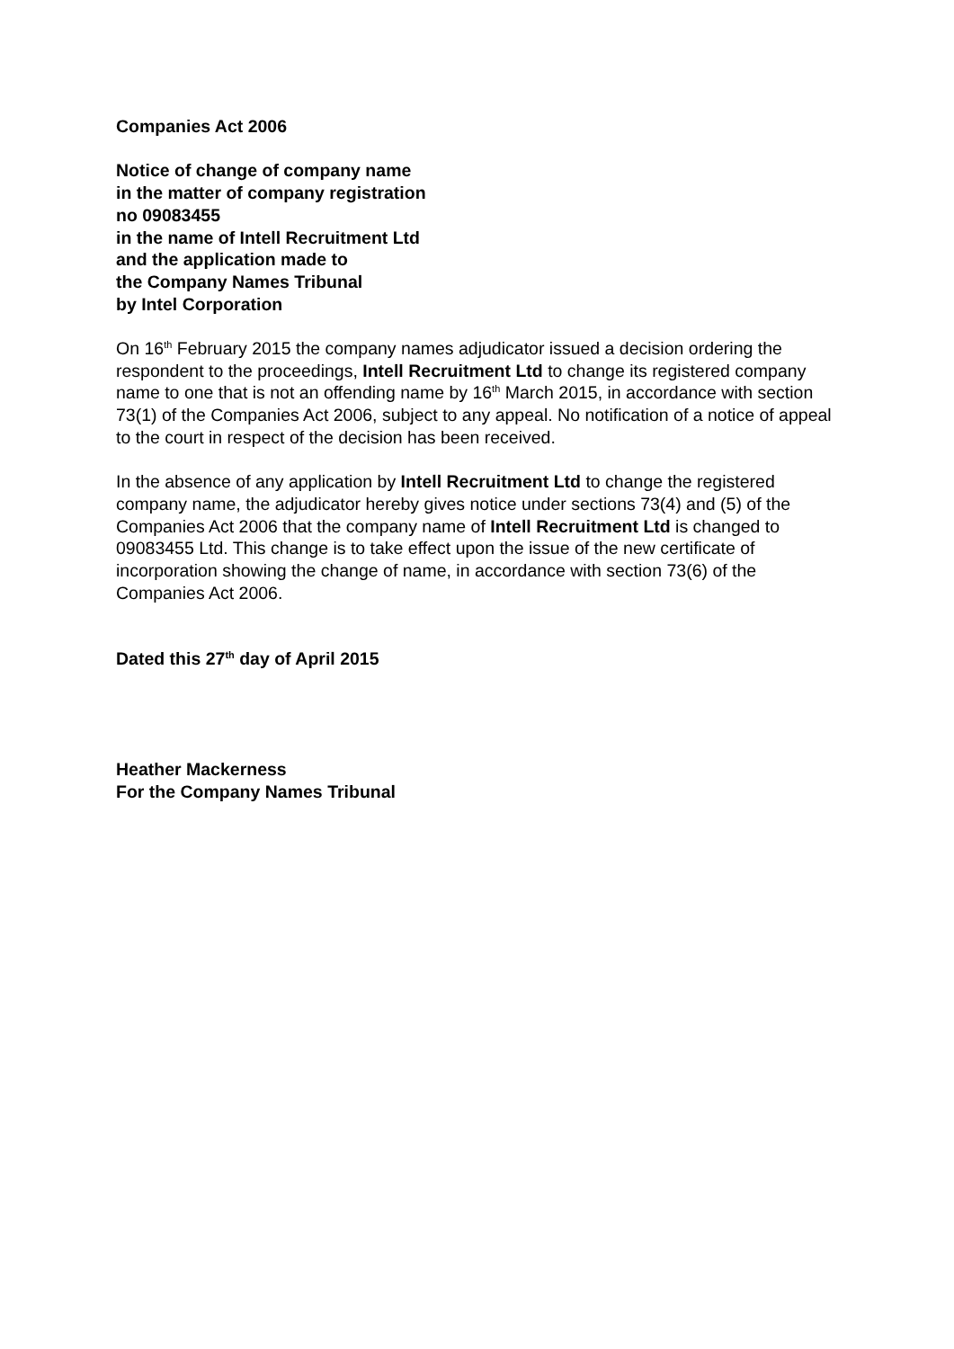Companies Act 2006
Notice of change of company name
in the matter of company registration
no 09083455
in the name of Intell Recruitment Ltd
and the application made to
the Company Names Tribunal
by Intel Corporation
On 16<sup>th</sup> February 2015 the company names adjudicator issued a decision ordering the respondent to the proceedings, Intell Recruitment Ltd to change its registered company name to one that is not an offending name by 16<sup>th</sup> March 2015, in accordance with section 73(1) of the Companies Act 2006, subject to any appeal. No notification of a notice of appeal to the court in respect of the decision has been received.
In the absence of any application by Intell Recruitment Ltd to change the registered company name, the adjudicator hereby gives notice under sections 73(4) and (5) of the Companies Act 2006 that the company name of Intell Recruitment Ltd is changed to 09083455 Ltd. This change is to take effect upon the issue of the new certificate of incorporation showing the change of name, in accordance with section 73(6) of the Companies Act 2006.
Dated this 27<sup>th</sup> day of April 2015
Heather Mackerness
For the Company Names Tribunal